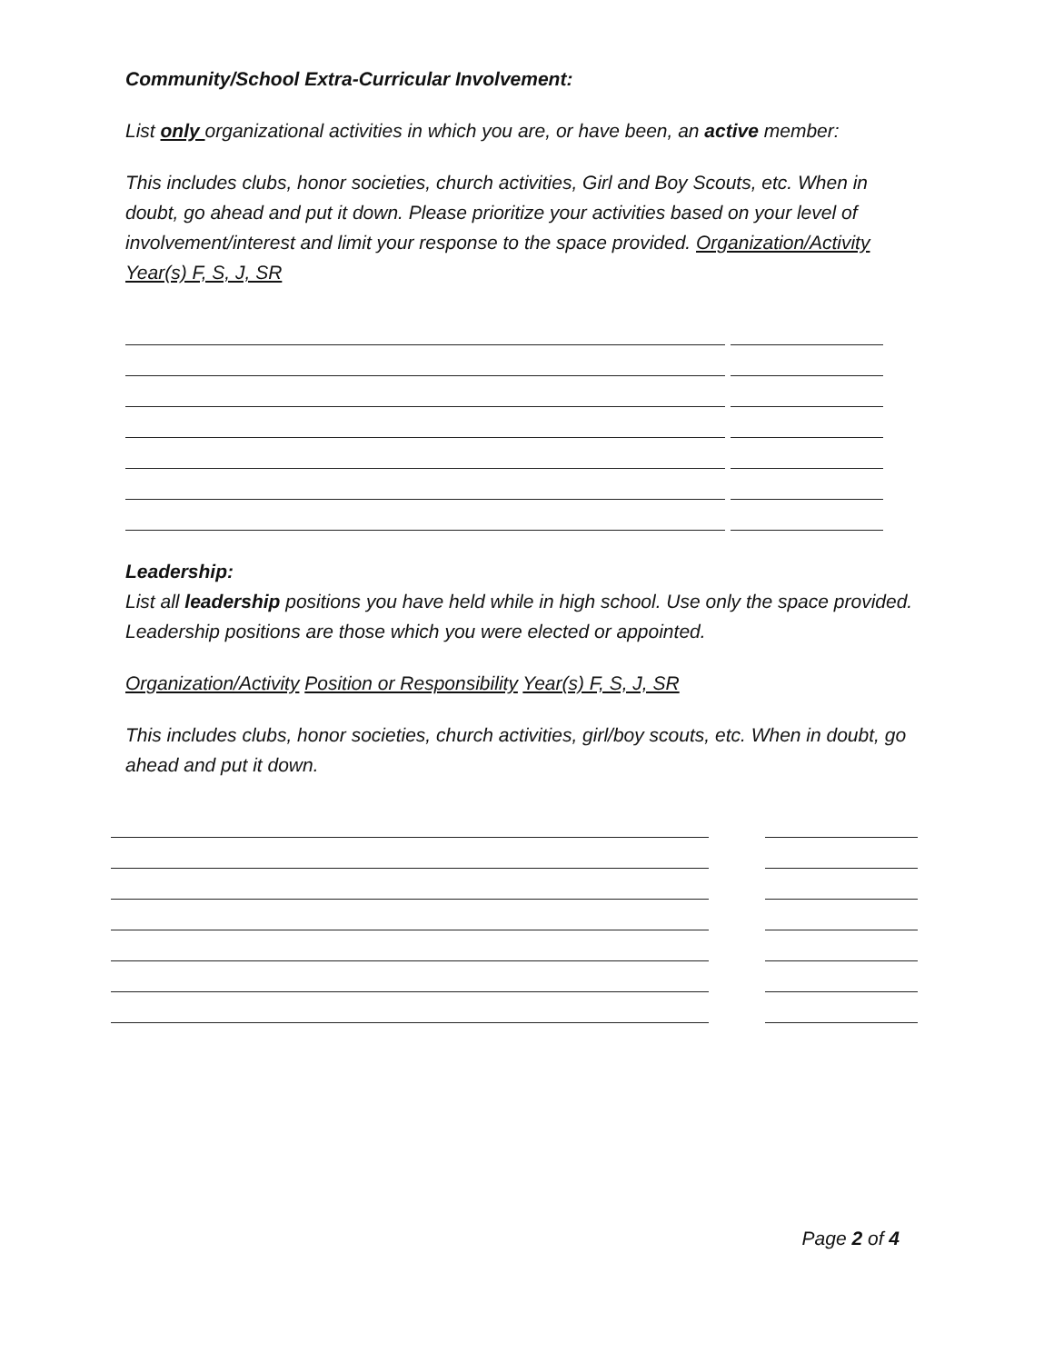Community/School Extra-Curricular Involvement:
List only organizational activities in which you are, or have been, an active member:
This includes clubs, honor societies, church activities, Girl and Boy Scouts, etc. When in doubt, go ahead and put it down. Please prioritize your activities based on your level of involvement/interest and limit your response to the space provided. Organization/Activity Year(s) F, S, J, SR
Leadership:
List all leadership positions you have held while in high school. Use only the space provided. Leadership positions are those which you were elected or appointed.
Organization/Activity Position or Responsibility Year(s) F, S, J, SR
This includes clubs, honor societies, church activities, girl/boy scouts, etc. When in doubt, go ahead and put it down.
Page 2 of 4